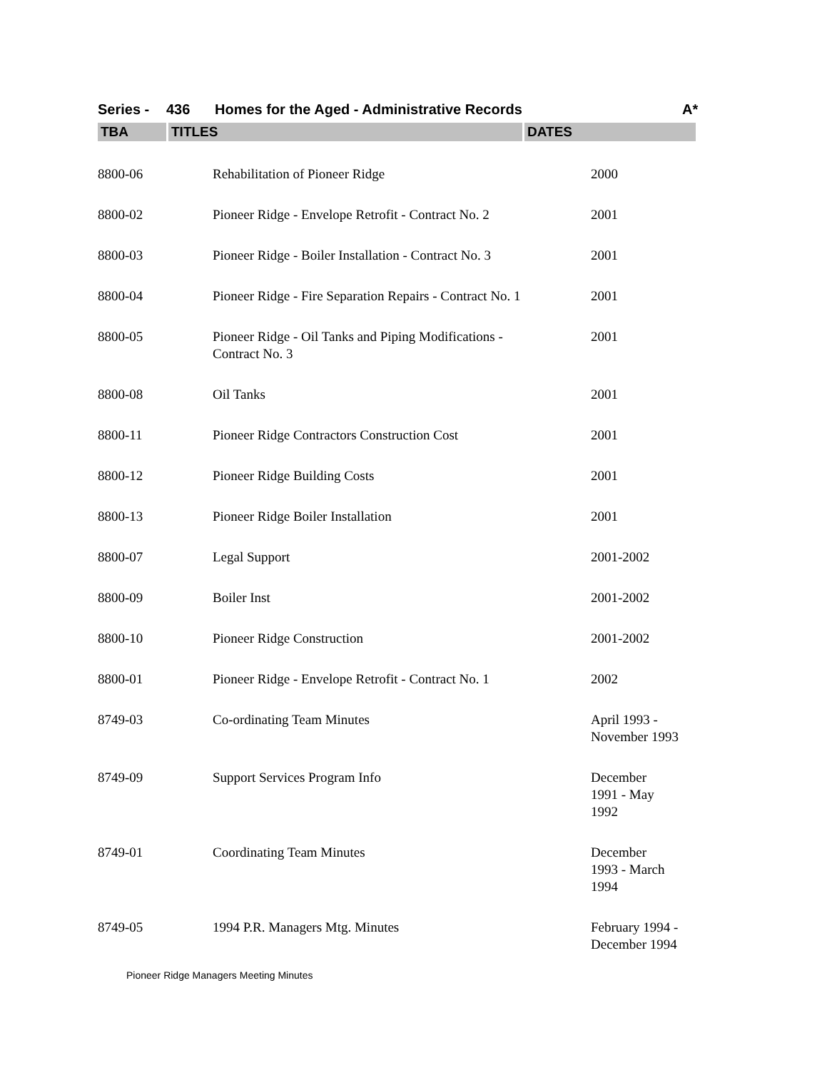Series - 436 Homes for the Aged - Administrative Records A*
TBA TITLES DATES
| 8800-06 | Rehabilitation of Pioneer Ridge | 2000 |
| 8800-02 | Pioneer Ridge - Envelope Retrofit - Contract No. 2 | 2001 |
| 8800-03 | Pioneer Ridge - Boiler Installation - Contract No. 3 | 2001 |
| 8800-04 | Pioneer Ridge - Fire Separation Repairs - Contract No. 1 | 2001 |
| 8800-05 | Pioneer Ridge - Oil Tanks and Piping Modifications - Contract No. 3 | 2001 |
| 8800-08 | Oil Tanks | 2001 |
| 8800-11 | Pioneer Ridge Contractors Construction Cost | 2001 |
| 8800-12 | Pioneer Ridge Building Costs | 2001 |
| 8800-13 | Pioneer Ridge Boiler Installation | 2001 |
| 8800-07 | Legal Support | 2001-2002 |
| 8800-09 | Boiler Inst | 2001-2002 |
| 8800-10 | Pioneer Ridge Construction | 2001-2002 |
| 8800-01 | Pioneer Ridge - Envelope Retrofit - Contract No. 1 | 2002 |
| 8749-03 | Co-ordinating Team Minutes | April 1993 - November 1993 |
| 8749-09 | Support Services Program Info | December 1991 - May 1992 |
| 8749-01 | Coordinating Team Minutes | December 1993 - March 1994 |
| 8749-05 | 1994 P.R. Managers Mtg. Minutes | February 1994 - December 1994 |
Pioneer Ridge Managers Meeting Minutes